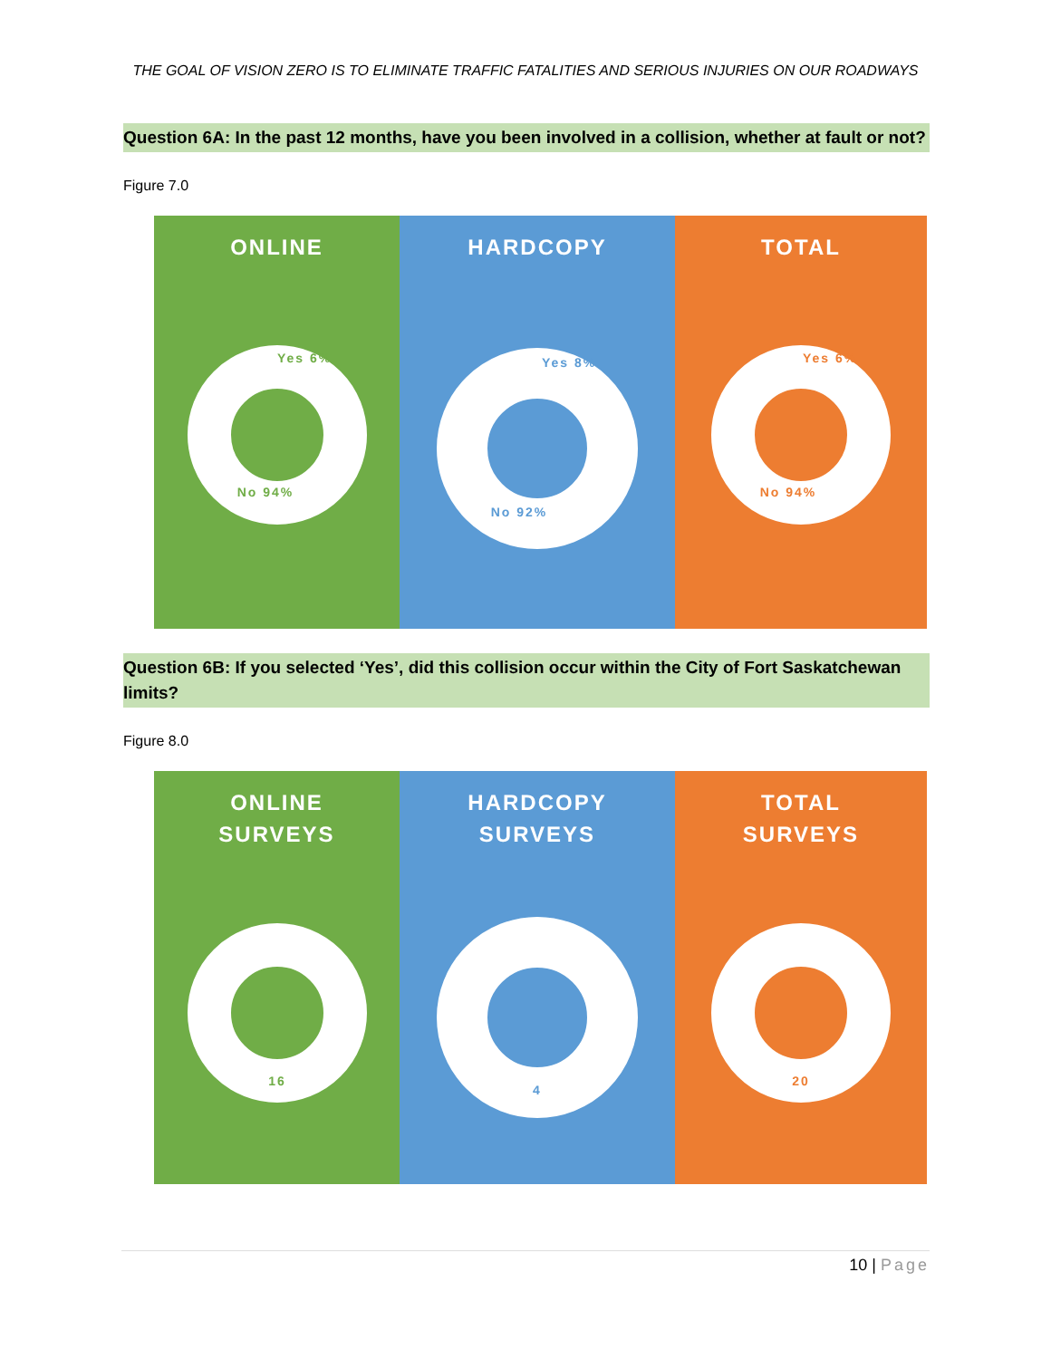THE GOAL OF VISION ZERO IS TO ELIMINATE TRAFFIC FATALITIES AND SERIOUS INJURIES ON OUR ROADWAYS
Question 6A: In the past 12 months, have you been involved in a collision, whether at fault or not?
Figure 7.0
ONLINE
Yes 6%
No 94%
HARDCOPY
Yes 8%
No 92%
TOTAL
Yes 6%
No 94%
Question 6B: If you selected ‘Yes’, did this collision occur within the City of Fort Saskatchewan limits?
Figure 8.0
ONLINE
SURVEYS
16
HARDCOPY
SURVEYS
4
TOTAL
SURVEYS
20
10 | Page